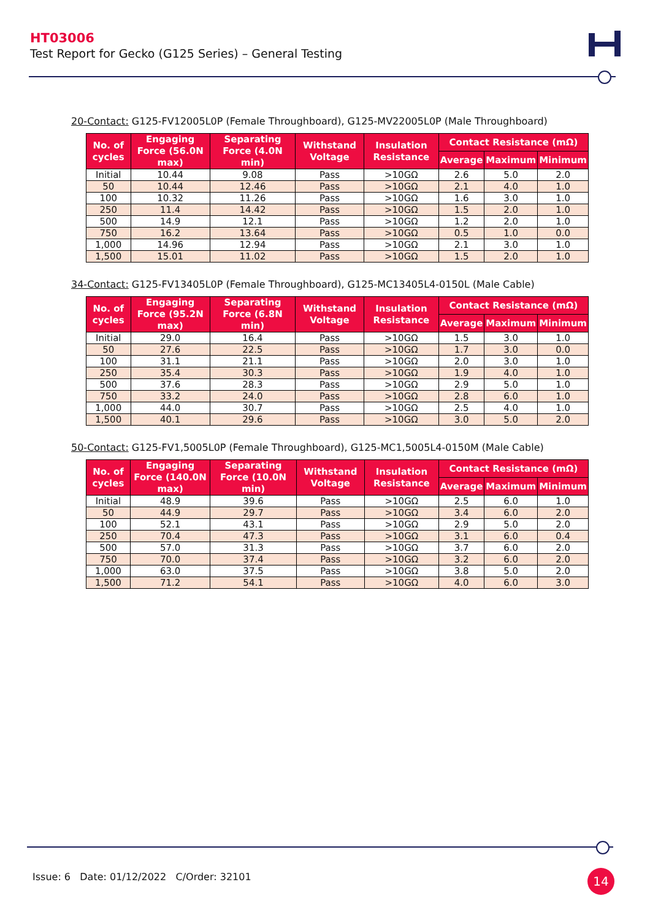HT03006
Test Report for Gecko (G125 Series) – General Testing
20-Contact: G125-FV12005L0P (Female Throughboard), G125-MV22005L0P (Male Throughboard)
| No. of cycles | Engaging Force (56.0N max) | Separating Force (4.0N min) | Withstand Voltage | Insulation Resistance | Contact Resistance (mΩ) | | |
| --- | --- | --- | --- | --- | --- | --- | --- |
| | | | | | Average | Maximum | Minimum |
| Initial | 10.44 | 9.08 | Pass | >10GΩ | 2.6 | 5.0 | 2.0 |
| 50 | 10.44 | 12.46 | Pass | >10GΩ | 2.1 | 4.0 | 1.0 |
| 100 | 10.32 | 11.26 | Pass | >10GΩ | 1.6 | 3.0 | 1.0 |
| 250 | 11.4 | 14.42 | Pass | >10GΩ | 1.5 | 2.0 | 1.0 |
| 500 | 14.9 | 12.1 | Pass | >10GΩ | 1.2 | 2.0 | 1.0 |
| 750 | 16.2 | 13.64 | Pass | >10GΩ | 0.5 | 1.0 | 0.0 |
| 1,000 | 14.96 | 12.94 | Pass | >10GΩ | 2.1 | 3.0 | 1.0 |
| 1,500 | 15.01 | 11.02 | Pass | >10GΩ | 1.5 | 2.0 | 1.0 |
34-Contact: G125-FV13405L0P (Female Throughboard), G125-MC13405L4-0150L (Male Cable)
| No. of cycles | Engaging Force (95.2N max) | Separating Force (6.8N min) | Withstand Voltage | Insulation Resistance | Contact Resistance (mΩ) | | |
| --- | --- | --- | --- | --- | --- | --- | --- |
| | | | | | Average | Maximum | Minimum |
| Initial | 29.0 | 16.4 | Pass | >10GΩ | 1.5 | 3.0 | 1.0 |
| 50 | 27.6 | 22.5 | Pass | >10GΩ | 1.7 | 3.0 | 0.0 |
| 100 | 31.1 | 21.1 | Pass | >10GΩ | 2.0 | 3.0 | 1.0 |
| 250 | 35.4 | 30.3 | Pass | >10GΩ | 1.9 | 4.0 | 1.0 |
| 500 | 37.6 | 28.3 | Pass | >10GΩ | 2.9 | 5.0 | 1.0 |
| 750 | 33.2 | 24.0 | Pass | >10GΩ | 2.8 | 6.0 | 1.0 |
| 1,000 | 44.0 | 30.7 | Pass | >10GΩ | 2.5 | 4.0 | 1.0 |
| 1,500 | 40.1 | 29.6 | Pass | >10GΩ | 3.0 | 5.0 | 2.0 |
50-Contact: G125-FV1,5005L0P (Female Throughboard), G125-MC1,5005L4-0150M (Male Cable)
| No. of cycles | Engaging Force (140.0N max) | Separating Force (10.0N min) | Withstand Voltage | Insulation Resistance | Contact Resistance (mΩ) | | |
| --- | --- | --- | --- | --- | --- | --- | --- |
| | | | | | Average | Maximum | Minimum |
| Initial | 48.9 | 39.6 | Pass | >10GΩ | 2.5 | 6.0 | 1.0 |
| 50 | 44.9 | 29.7 | Pass | >10GΩ | 3.4 | 6.0 | 2.0 |
| 100 | 52.1 | 43.1 | Pass | >10GΩ | 2.9 | 5.0 | 2.0 |
| 250 | 70.4 | 47.3 | Pass | >10GΩ | 3.1 | 6.0 | 0.4 |
| 500 | 57.0 | 31.3 | Pass | >10GΩ | 3.7 | 6.0 | 2.0 |
| 750 | 70.0 | 37.4 | Pass | >10GΩ | 3.2 | 6.0 | 2.0 |
| 1,000 | 63.0 | 37.5 | Pass | >10GΩ | 3.8 | 5.0 | 2.0 |
| 1,500 | 71.2 | 54.1 | Pass | >10GΩ | 4.0 | 6.0 | 3.0 |
Issue: 6 Date: 01/12/2022 C/Order: 32101
14